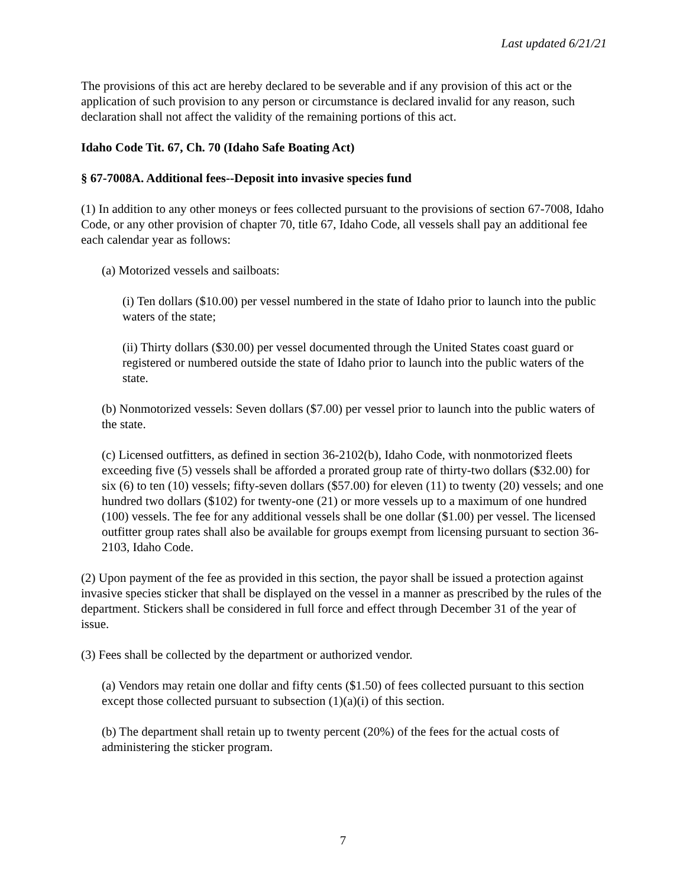Last updated 6/21/21
The provisions of this act are hereby declared to be severable and if any provision of this act or the application of such provision to any person or circumstance is declared invalid for any reason, such declaration shall not affect the validity of the remaining portions of this act.
Idaho Code Tit. 67, Ch. 70 (Idaho Safe Boating Act)
§ 67-7008A. Additional fees--Deposit into invasive species fund
(1) In addition to any other moneys or fees collected pursuant to the provisions of section 67-7008, Idaho Code, or any other provision of chapter 70, title 67, Idaho Code, all vessels shall pay an additional fee each calendar year as follows:
(a) Motorized vessels and sailboats:
(i) Ten dollars ($10.00) per vessel numbered in the state of Idaho prior to launch into the public waters of the state;
(ii) Thirty dollars ($30.00) per vessel documented through the United States coast guard or registered or numbered outside the state of Idaho prior to launch into the public waters of the state.
(b) Nonmotorized vessels: Seven dollars ($7.00) per vessel prior to launch into the public waters of the state.
(c) Licensed outfitters, as defined in section 36-2102(b), Idaho Code, with nonmotorized fleets exceeding five (5) vessels shall be afforded a prorated group rate of thirty-two dollars ($32.00) for six (6) to ten (10) vessels; fifty-seven dollars ($57.00) for eleven (11) to twenty (20) vessels; and one hundred two dollars ($102) for twenty-one (21) or more vessels up to a maximum of one hundred (100) vessels. The fee for any additional vessels shall be one dollar ($1.00) per vessel. The licensed outfitter group rates shall also be available for groups exempt from licensing pursuant to section 36-2103, Idaho Code.
(2) Upon payment of the fee as provided in this section, the payor shall be issued a protection against invasive species sticker that shall be displayed on the vessel in a manner as prescribed by the rules of the department. Stickers shall be considered in full force and effect through December 31 of the year of issue.
(3) Fees shall be collected by the department or authorized vendor.
(a) Vendors may retain one dollar and fifty cents ($1.50) of fees collected pursuant to this section except those collected pursuant to subsection (1)(a)(i) of this section.
(b) The department shall retain up to twenty percent (20%) of the fees for the actual costs of administering the sticker program.
7